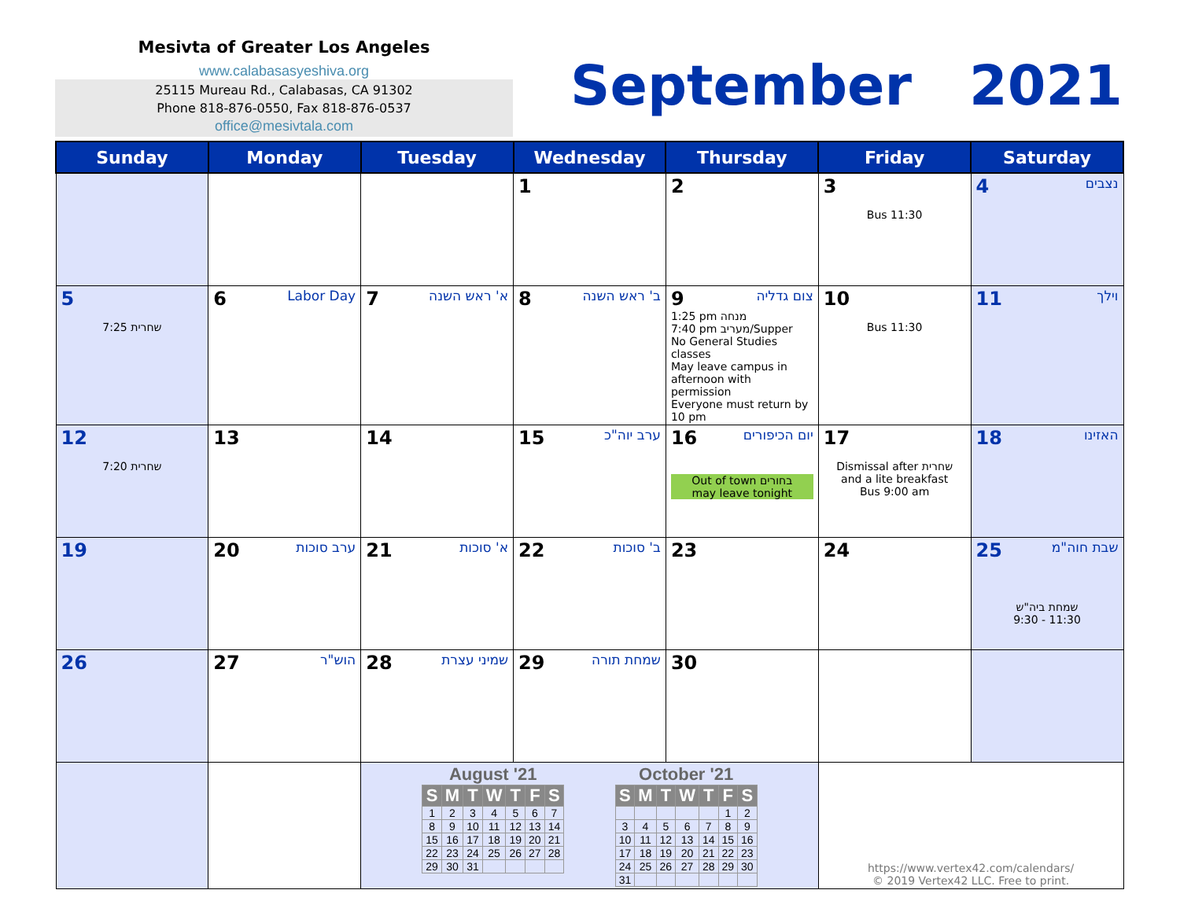Mesivta of Greater Los Angeles
www.calabasasyeshiva.org
25115 Mureau Rd., Calabasas, CA 91302
Phone 818-876-0550, Fax 818-876-0537
office@mesivtala.com
September 2021
| Sunday | Monday | Tuesday | Wednesday | Thursday | Friday | Saturday |
| --- | --- | --- | --- | --- | --- | --- |
| | | | 1 | 2 | 3 Bus 11:30 | 4 נצבים |
| 5 7:25 שחרית | 6 Labor Day | 7 א' ראש השנה | 8 ב' ראש השנה | 9 צום גדליה 1:25 pm מנחה 7:40 pm מעריב/Supper No General Studies classes May leave campus in afternoon with permission Everyone must return by 10 pm | 10 Bus 11:30 | 11 וילך |
| 12 7:20 שחרית | 13 | 14 | 15 ערב יוה"כ | 16 יום הכיפורים Out of town בחורים may leave tonight | 17 Dismissal after שחרית and a lite breakfast Bus 9:00 am | 18 האזינו |
| 19 | 20 ערב סוכות | 21 א' סוכות | 22 ב' סוכות | 23 | 24 | 25 שבת חוה"מ שמחת ביה"ש 9:30 - 11:30 |
| 26 | 27 הוש"ר | 28 שמיני עצרת | 29 שמחת תורה | 30 | | |
| | | / August '21 / / / / / / / / --- / --- / --- / --- / --- / --- / --- / / S / M / T / W / T / F / S / / 1 / 2 / 3 / 4 / 5 / 6 / 7 / / 8 / 9 / 10 / 11 / 12 / 13 / 14 / / 15 / 16 / 17 / 18 / 19 / 20 / 21 / / 22 / 23 / 24 / 25 / 26 / 27 / 28 / / 29 / 30 / 31 / / / / / / October '21 / / / / / / / / --- / --- / --- / --- / --- / --- / --- / / S / M / T / W / T / F / S / / / / / / / 1 / 2 / / 3 / 4 / 5 / 6 / 7 / 8 / 9 / / 10 / 11 / 12 / 13 / 14 / 15 / 16 / / 17 / 18 / 19 / 20 / 21 / 22 / 23 / / 24 / 25 / 26 / 27 / 28 / 29 / 30 / / 31 / / / / / / / | | | https://www.vertex42.com/calendars/ © 2019 Vertex42 LLC. Free to print. | |